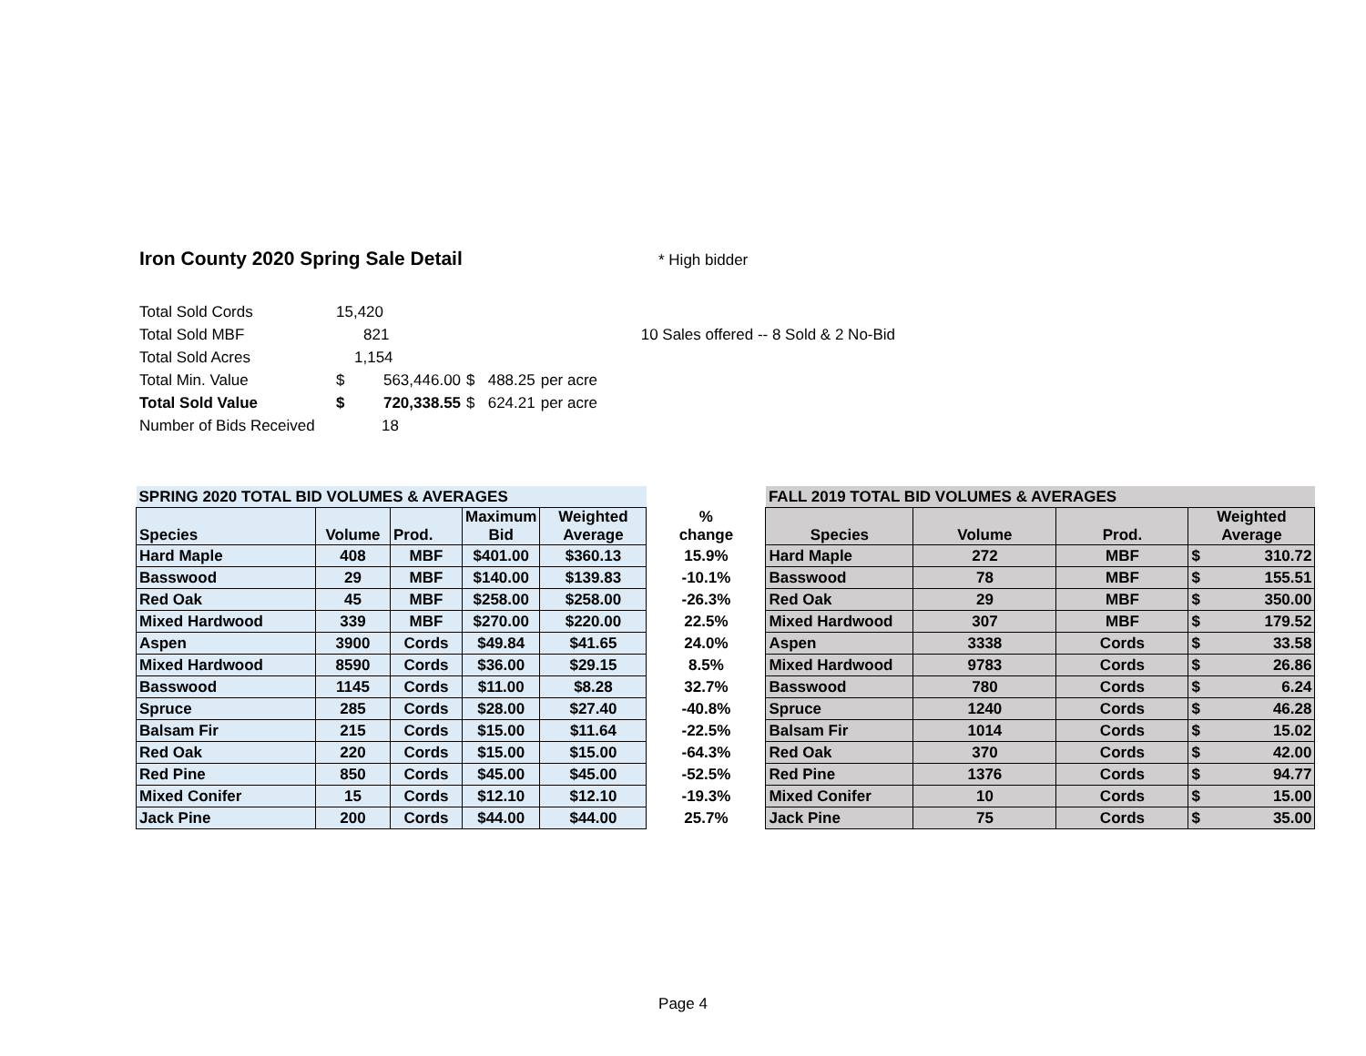Iron County 2020 Spring Sale Detail
* High bidder
| Total Sold Cords | 15,420 | | |
| Total Sold MBF | 821 | | 10 Sales offered -- 8 Sold & 2 No-Bid |
| Total Sold Acres | 1,154 | | |
| Total Min. Value | $ 563,446.00 | $ 488.25 | per acre |
| Total Sold Value | $ 720,338.55 | $ 624.21 | per acre |
| Number of Bids Received | 18 | | |
| SPRING 2020 TOTAL BID VOLUMES & AVERAGES | | | | | | FALL 2019 TOTAL BID VOLUMES & AVERAGES | | | |
| --- | --- | --- | --- | --- | --- | --- | --- | --- | --- |
| Species | Volume | Prod. | Maximum Bid | Weighted Average | % change | Species | Volume | Prod. | Weighted Average |
| Hard Maple | 408 | MBF | $401.00 | $360.13 | 15.9% | Hard Maple | 272 | MBF | $ 310.72 |
| Basswood | 29 | MBF | $140.00 | $139.83 | -10.1% | Basswood | 78 | MBF | $ 155.51 |
| Red Oak | 45 | MBF | $258.00 | $258.00 | -26.3% | Red Oak | 29 | MBF | $ 350.00 |
| Mixed Hardwood | 339 | MBF | $270.00 | $220.00 | 22.5% | Mixed Hardwood | 307 | MBF | $ 179.52 |
| Aspen | 3900 | Cords | $49.84 | $41.65 | 24.0% | Aspen | 3338 | Cords | $ 33.58 |
| Mixed Hardwood | 8590 | Cords | $36.00 | $29.15 | 8.5% | Mixed Hardwood | 9783 | Cords | $ 26.86 |
| Basswood | 1145 | Cords | $11.00 | $8.28 | 32.7% | Basswood | 780 | Cords | $ 6.24 |
| Spruce | 285 | Cords | $28.00 | $27.40 | -40.8% | Spruce | 1240 | Cords | $ 46.28 |
| Balsam Fir | 215 | Cords | $15.00 | $11.64 | -22.5% | Balsam Fir | 1014 | Cords | $ 15.02 |
| Red Oak | 220 | Cords | $15.00 | $15.00 | -64.3% | Red Oak | 370 | Cords | $ 42.00 |
| Red Pine | 850 | Cords | $45.00 | $45.00 | -52.5% | Red Pine | 1376 | Cords | $ 94.77 |
| Mixed Conifer | 15 | Cords | $12.10 | $12.10 | -19.3% | Mixed Conifer | 10 | Cords | $ 15.00 |
| Jack Pine | 200 | Cords | $44.00 | $44.00 | 25.7% | Jack Pine | 75 | Cords | $ 35.00 |
Page 4